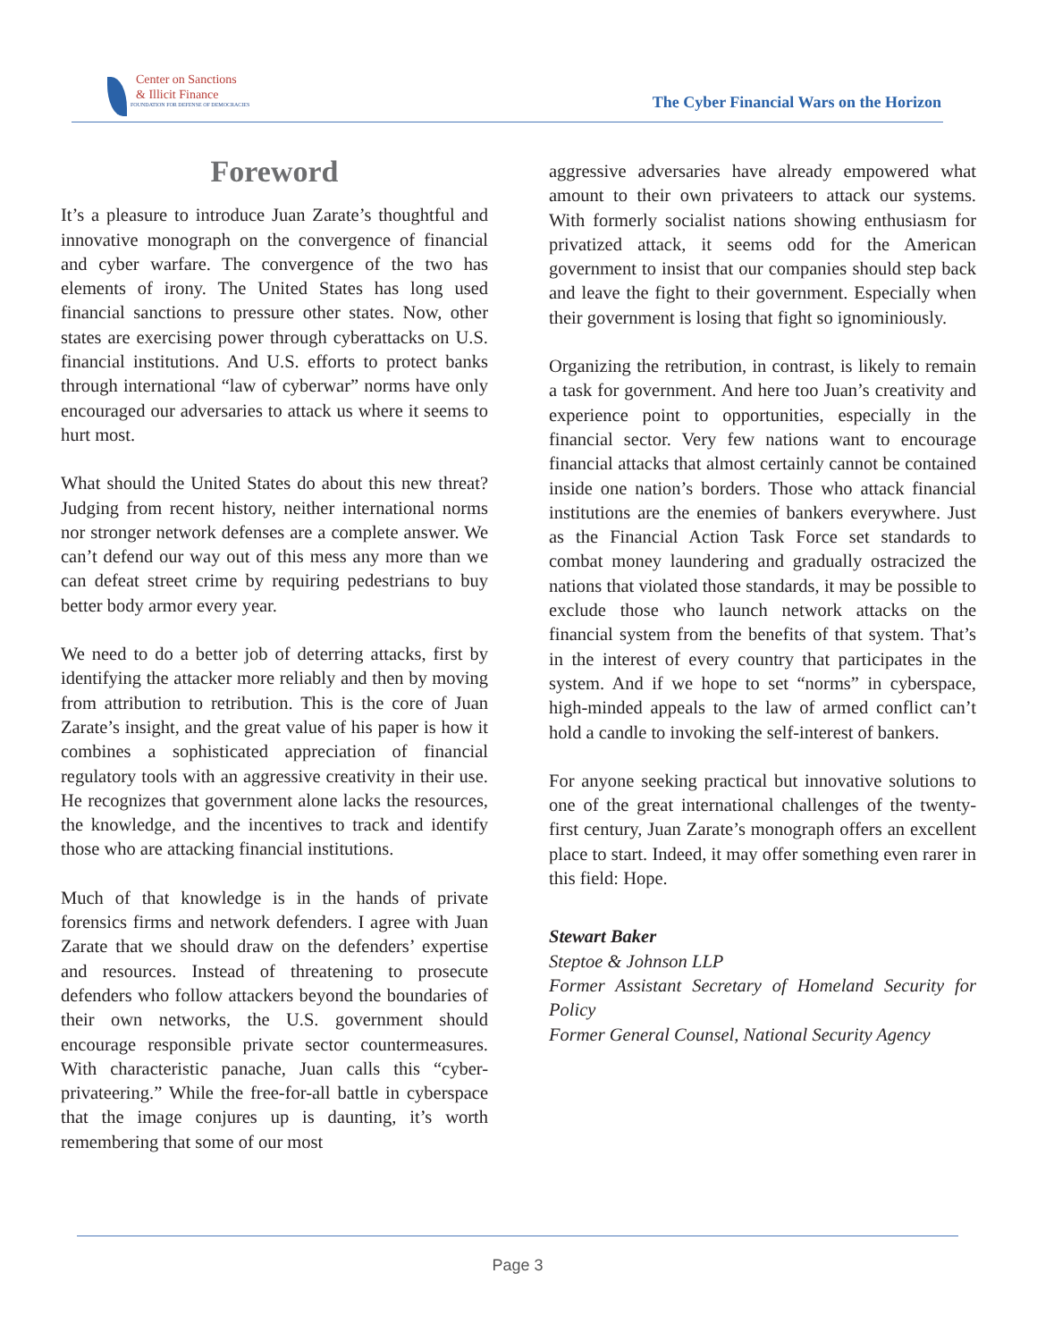Center on Sanctions
& Illicit Finance
FOUNDATION FOR DEFENSE OF DEMOCRACIES
The Cyber Financial Wars on the Horizon
Foreword
It’s a pleasure to introduce Juan Zarate’s thoughtful and innovative monograph on the convergence of financial and cyber warfare. The convergence of the two has elements of irony. The United States has long used financial sanctions to pressure other states. Now, other states are exercising power through cyberattacks on U.S. financial institutions. And U.S. efforts to protect banks through international “law of cyberwar” norms have only encouraged our adversaries to attack us where it seems to hurt most.
What should the United States do about this new threat? Judging from recent history, neither international norms nor stronger network defenses are a complete answer. We can’t defend our way out of this mess any more than we can defeat street crime by requiring pedestrians to buy better body armor every year.
We need to do a better job of deterring attacks, first by identifying the attacker more reliably and then by moving from attribution to retribution. This is the core of Juan Zarate’s insight, and the great value of his paper is how it combines a sophisticated appreciation of financial regulatory tools with an aggressive creativity in their use. He recognizes that government alone lacks the resources, the knowledge, and the incentives to track and identify those who are attacking financial institutions.
Much of that knowledge is in the hands of private forensics firms and network defenders. I agree with Juan Zarate that we should draw on the defenders’ expertise and resources. Instead of threatening to prosecute defenders who follow attackers beyond the boundaries of their own networks, the U.S. government should encourage responsible private sector countermeasures. With characteristic panache, Juan calls this “cyber-privateering.” While the free-for-all battle in cyberspace that the image conjures up is daunting, it’s worth remembering that some of our most
aggressive adversaries have already empowered what amount to their own privateers to attack our systems. With formerly socialist nations showing enthusiasm for privatized attack, it seems odd for the American government to insist that our companies should step back and leave the fight to their government. Especially when their government is losing that fight so ignominiously.
Organizing the retribution, in contrast, is likely to remain a task for government. And here too Juan’s creativity and experience point to opportunities, especially in the financial sector. Very few nations want to encourage financial attacks that almost certainly cannot be contained inside one nation’s borders. Those who attack financial institutions are the enemies of bankers everywhere. Just as the Financial Action Task Force set standards to combat money laundering and gradually ostracized the nations that violated those standards, it may be possible to exclude those who launch network attacks on the financial system from the benefits of that system. That’s in the interest of every country that participates in the system. And if we hope to set “norms” in cyberspace, high-minded appeals to the law of armed conflict can’t hold a candle to invoking the self-interest of bankers.
For anyone seeking practical but innovative solutions to one of the great international challenges of the twenty-first century, Juan Zarate’s monograph offers an excellent place to start. Indeed, it may offer something even rarer in this field: Hope.
Stewart Baker
Steptoe & Johnson LLP
Former Assistant Secretary of Homeland Security for Policy
Former General Counsel, National Security Agency
Page 3